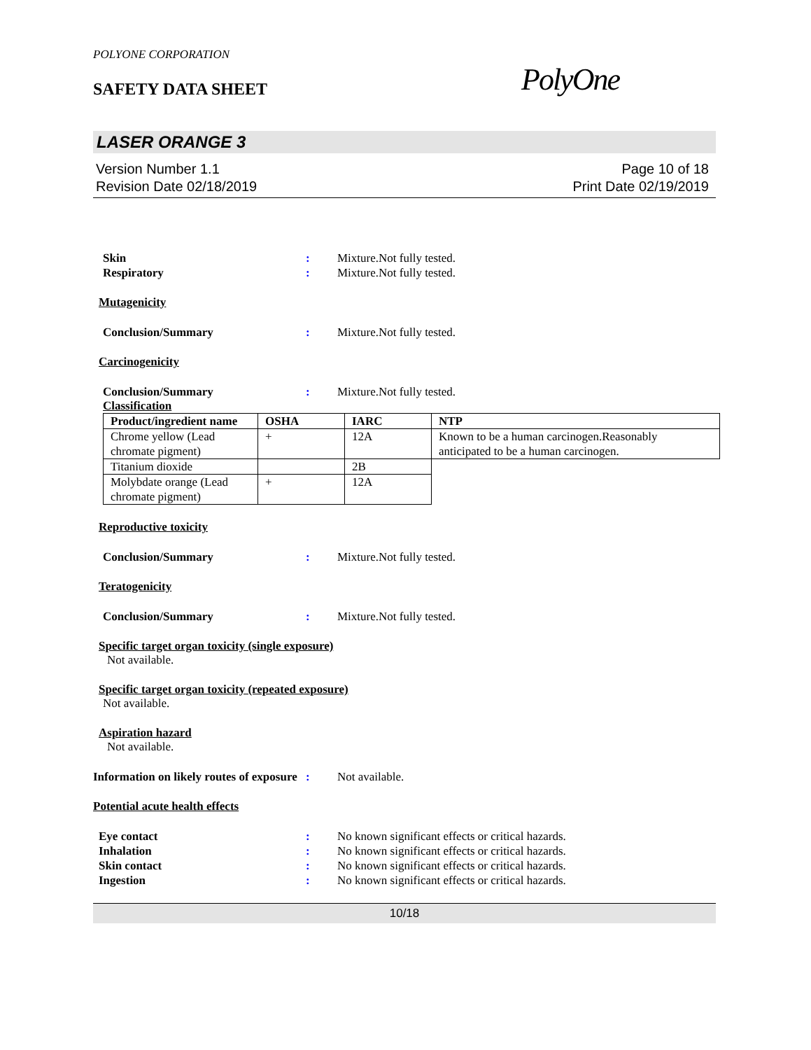POLYONE CORPORATION
SAFETY DATA SHEET
PolyOne
LASER ORANGE 3
Version Number 1.1
Revision Date 02/18/2019
Page 10 of 18
Print Date 02/19/2019
Skin : Mixture.Not fully tested.
Respiratory : Mixture.Not fully tested.
Mutagenicity
Conclusion/Summary : Mixture.Not fully tested.
Carcinogenicity
Conclusion/Summary : Mixture.Not fully tested.
Classification
| Product/ingredient name | OSHA | IARC | NTP |
| --- | --- | --- | --- |
| Chrome yellow (Lead chromate pigment) | + | 12A | Known to be a human carcinogen.Reasonably anticipated to be a human carcinogen. |
| Titanium dioxide | | 2B | |
| Molybdate orange (Lead chromate pigment) | + | 12A | |
Reproductive toxicity
Conclusion/Summary : Mixture.Not fully tested.
Teratogenicity
Conclusion/Summary : Mixture.Not fully tested.
Specific target organ toxicity (single exposure)
Not available.
Specific target organ toxicity (repeated exposure)
Not available.
Aspiration hazard
Not available.
Information on likely routes of exposure
: Not available.
Potential acute health effects
Eye contact : No known significant effects or critical hazards.
Inhalation : No known significant effects or critical hazards.
Skin contact : No known significant effects or critical hazards.
Ingestion : No known significant effects or critical hazards.
10/18